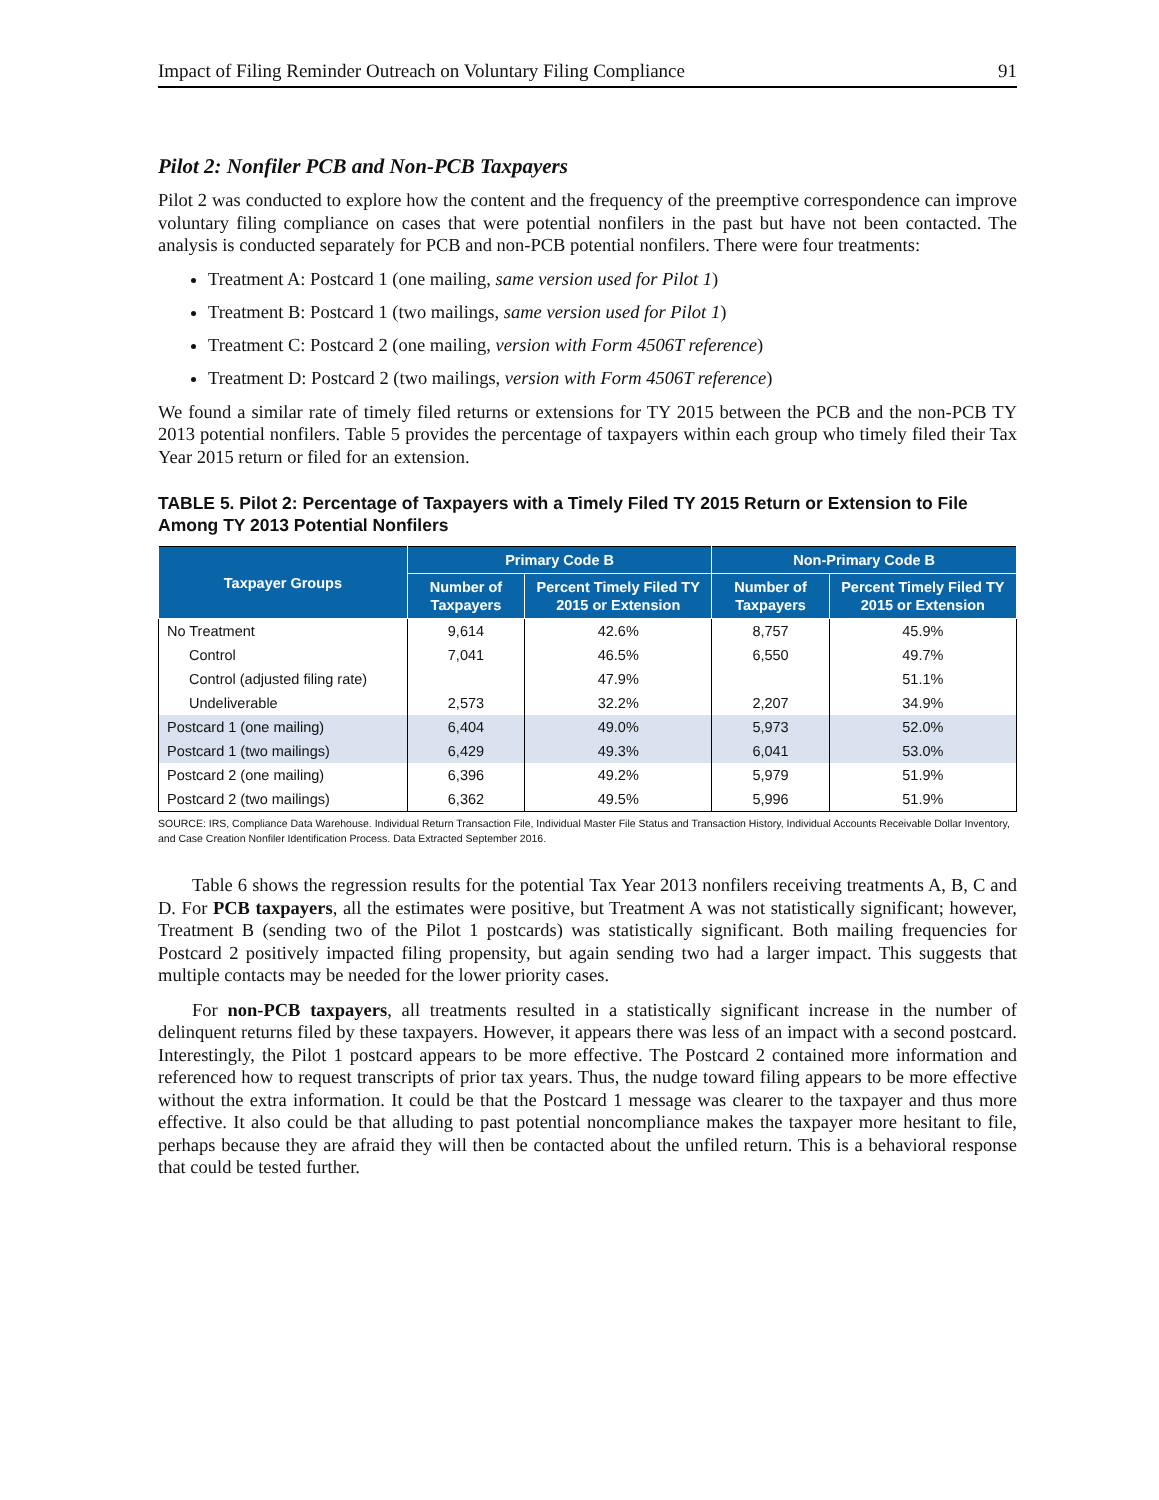Impact of Filing Reminder Outreach on Voluntary Filing Compliance 91
Pilot 2: Nonfiler PCB and Non-PCB Taxpayers
Pilot 2 was conducted to explore how the content and the frequency of the preemptive correspondence can improve voluntary filing compliance on cases that were potential nonfilers in the past but have not been contacted. The analysis is conducted separately for PCB and non-PCB potential nonfilers. There were four treatments:
Treatment A: Postcard 1 (one mailing, same version used for Pilot 1)
Treatment B: Postcard 1 (two mailings, same version used for Pilot 1)
Treatment C: Postcard 2 (one mailing, version with Form 4506T reference)
Treatment D: Postcard 2 (two mailings, version with Form 4506T reference)
We found a similar rate of timely filed returns or extensions for TY 2015 between the PCB and the non-PCB TY 2013 potential nonfilers. Table 5 provides the percentage of taxpayers within each group who timely filed their Tax Year 2015 return or filed for an extension.
TABLE 5. Pilot 2: Percentage of Taxpayers with a Timely Filed TY 2015 Return or Extension to File Among TY 2013 Potential Nonfilers
| Taxpayer Groups | Primary Code B | | Non-Primary Code B | |
| --- | --- | --- | --- | --- |
| | Number of Taxpayers | Percent Timely Filed TY 2015 or Extension | Number of Taxpayers | Percent Timely Filed TY 2015 or Extension |
| No Treatment | 9,614 | 42.6% | 8,757 | 45.9% |
| Control | 7,041 | 46.5% | 6,550 | 49.7% |
| Control (adjusted filing rate) | | 47.9% | | 51.1% |
| Undeliverable | 2,573 | 32.2% | 2,207 | 34.9% |
| Postcard 1 (one mailing) | 6,404 | 49.0% | 5,973 | 52.0% |
| Postcard 1 (two mailings) | 6,429 | 49.3% | 6,041 | 53.0% |
| Postcard 2 (one mailing) | 6,396 | 49.2% | 5,979 | 51.9% |
| Postcard 2 (two mailings) | 6,362 | 49.5% | 5,996 | 51.9% |
SOURCE: IRS, Compliance Data Warehouse. Individual Return Transaction File, Individual Master File Status and Transaction History, Individual Accounts Receivable Dollar Inventory, and Case Creation Nonfiler Identification Process. Data Extracted September 2016.
Table 6 shows the regression results for the potential Tax Year 2013 nonfilers receiving treatments A, B, C and D. For PCB taxpayers, all the estimates were positive, but Treatment A was not statistically significant; however, Treatment B (sending two of the Pilot 1 postcards) was statistically significant. Both mailing frequencies for Postcard 2 positively impacted filing propensity, but again sending two had a larger impact. This suggests that multiple contacts may be needed for the lower priority cases.
For non-PCB taxpayers, all treatments resulted in a statistically significant increase in the number of delinquent returns filed by these taxpayers. However, it appears there was less of an impact with a second postcard. Interestingly, the Pilot 1 postcard appears to be more effective. The Postcard 2 contained more information and referenced how to request transcripts of prior tax years. Thus, the nudge toward filing appears to be more effective without the extra information. It could be that the Postcard 1 message was clearer to the taxpayer and thus more effective. It also could be that alluding to past potential noncompliance makes the taxpayer more hesitant to file, perhaps because they are afraid they will then be contacted about the unfiled return. This is a behavioral response that could be tested further.